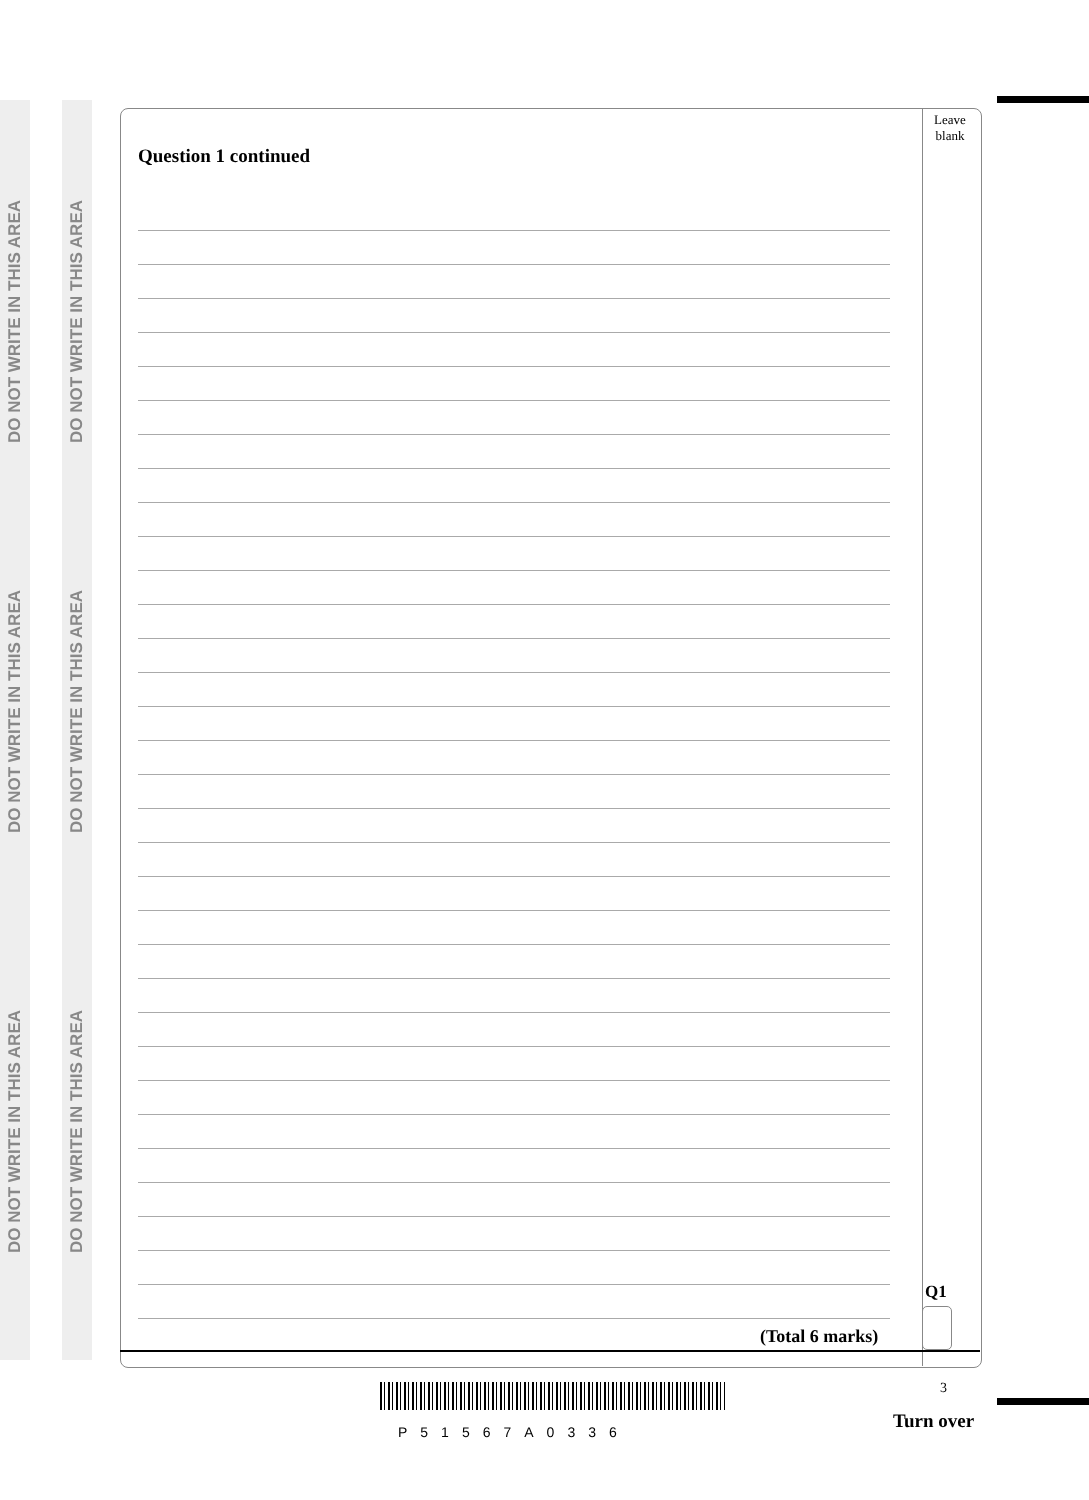DO NOT WRITE IN THIS AREA
DO NOT WRITE IN THIS AREA
DO NOT WRITE IN THIS AREA
DO NOT WRITE IN THIS AREA
DO NOT WRITE IN THIS AREA
DO NOT WRITE IN THIS AREA
Leave
blank
Question 1 continued
Q1
(Total 6 marks)
3
P51567A0336 Turn over